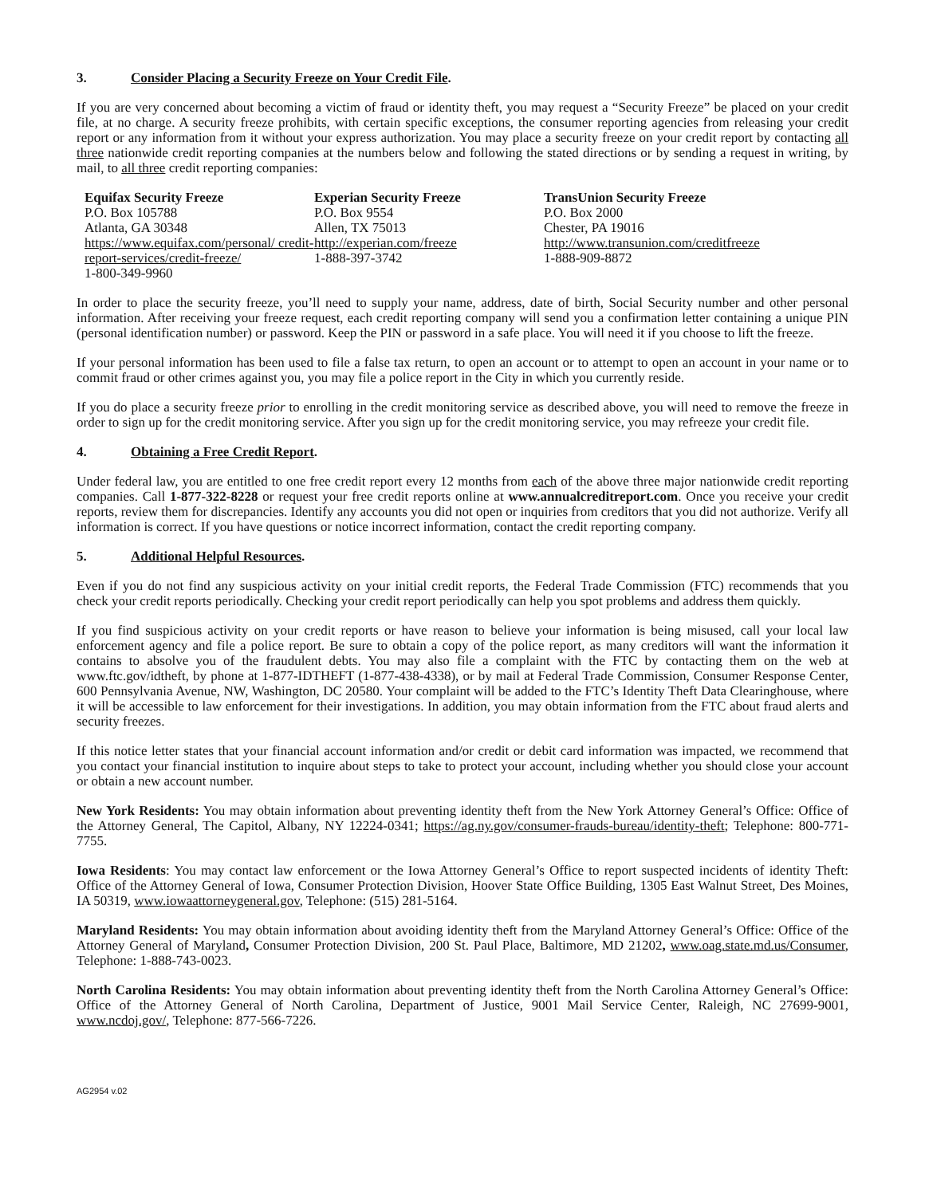3. Consider Placing a Security Freeze on Your Credit File.
If you are very concerned about becoming a victim of fraud or identity theft, you may request a “Security Freeze” be placed on your credit file, at no charge. A security freeze prohibits, with certain specific exceptions, the consumer reporting agencies from releasing your credit report or any information from it without your express authorization. You may place a security freeze on your credit report by contacting all three nationwide credit reporting companies at the numbers below and following the stated directions or by sending a request in writing, by mail, to all three credit reporting companies:
Equifax Security Freeze
P.O. Box 105788
Atlanta, GA 30348
https://www.equifax.com/personal/ credit-report-services/credit-freeze/
1-800-349-9960
Experian Security Freeze
P.O. Box 9554
Allen, TX 75013
http://experian.com/freeze
1-888-397-3742
TransUnion Security Freeze
P.O. Box 2000
Chester, PA 19016
http://www.transunion.com/creditfreeze
1-888-909-8872
In order to place the security freeze, you’ll need to supply your name, address, date of birth, Social Security number and other personal information. After receiving your freeze request, each credit reporting company will send you a confirmation letter containing a unique PIN (personal identification number) or password. Keep the PIN or password in a safe place. You will need it if you choose to lift the freeze.
If your personal information has been used to file a false tax return, to open an account or to attempt to open an account in your name or to commit fraud or other crimes against you, you may file a police report in the City in which you currently reside.
If you do place a security freeze prior to enrolling in the credit monitoring service as described above, you will need to remove the freeze in order to sign up for the credit monitoring service. After you sign up for the credit monitoring service, you may refreeze your credit file.
4. Obtaining a Free Credit Report.
Under federal law, you are entitled to one free credit report every 12 months from each of the above three major nationwide credit reporting companies. Call 1-877-322-8228 or request your free credit reports online at www.annualcreditreport.com. Once you receive your credit reports, review them for discrepancies. Identify any accounts you did not open or inquiries from creditors that you did not authorize. Verify all information is correct. If you have questions or notice incorrect information, contact the credit reporting company.
5. Additional Helpful Resources.
Even if you do not find any suspicious activity on your initial credit reports, the Federal Trade Commission (FTC) recommends that you check your credit reports periodically. Checking your credit report periodically can help you spot problems and address them quickly.
If you find suspicious activity on your credit reports or have reason to believe your information is being misused, call your local law enforcement agency and file a police report. Be sure to obtain a copy of the police report, as many creditors will want the information it contains to absolve you of the fraudulent debts. You may also file a complaint with the FTC by contacting them on the web at www.ftc.gov/idtheft, by phone at 1-877-IDTHEFT (1-877-438-4338), or by mail at Federal Trade Commission, Consumer Response Center, 600 Pennsylvania Avenue, NW, Washington, DC 20580. Your complaint will be added to the FTC’s Identity Theft Data Clearinghouse, where it will be accessible to law enforcement for their investigations. In addition, you may obtain information from the FTC about fraud alerts and security freezes.
If this notice letter states that your financial account information and/or credit or debit card information was impacted, we recommend that you contact your financial institution to inquire about steps to take to protect your account, including whether you should close your account or obtain a new account number.
New York Residents: You may obtain information about preventing identity theft from the New York Attorney General’s Office: Office of the Attorney General, The Capitol, Albany, NY 12224-0341; https://ag.ny.gov/consumer-frauds-bureau/identity-theft; Telephone: 800-771-7755.
Iowa Residents: You may contact law enforcement or the Iowa Attorney General’s Office to report suspected incidents of identity Theft: Office of the Attorney General of Iowa, Consumer Protection Division, Hoover State Office Building, 1305 East Walnut Street, Des Moines, IA 50319, www.iowaattorneygeneral.gov, Telephone: (515) 281-5164.
Maryland Residents: You may obtain information about avoiding identity theft from the Maryland Attorney General’s Office: Office of the Attorney General of Maryland, Consumer Protection Division, 200 St. Paul Place, Baltimore, MD 21202, www.oag.state.md.us/Consumer, Telephone: 1-888-743-0023.
North Carolina Residents: You may obtain information about preventing identity theft from the North Carolina Attorney General’s Office: Office of the Attorney General of North Carolina, Department of Justice, 9001 Mail Service Center, Raleigh, NC 27699-9001, www.ncdoj.gov/, Telephone: 877-566-7226.
AG2954 v.02